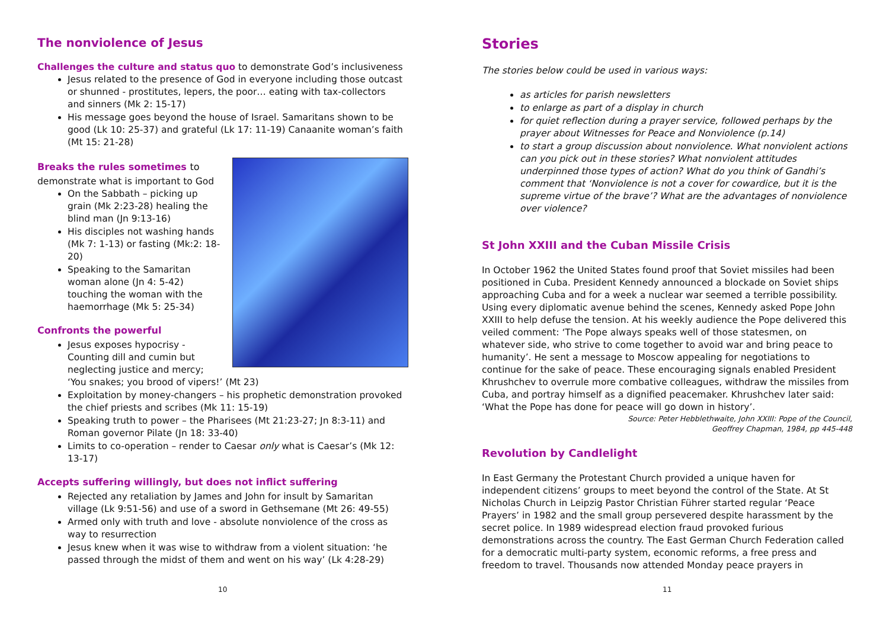The nonviolence of Jesus
Challenges the culture and status quo to demonstrate God’s inclusiveness
Jesus related to the presence of God in everyone including those outcast or shunned - prostitutes, lepers, the poor… eating with tax-collectors and sinners (Mk 2: 15-17)
His message goes beyond the house of Israel. Samaritans shown to be good (Lk 10: 25-37) and grateful (Lk 17: 11-19) Canaanite woman’s faith (Mt 15: 21-28)
Breaks the rules sometimes to
demonstrate what is important to God
On the Sabbath – picking up grain (Mk 2:23-28) healing the blind man (Jn 9:13-16)
His disciples not washing hands (Mk 7: 1-13) or fasting (Mk:2: 18-20)
Speaking to the Samaritan woman alone (Jn 4: 5-42) touching the woman with the haemorrhage (Mk 5: 25-34)
Confronts the powerful
Jesus exposes hypocrisy - Counting dill and cumin but neglecting justice and mercy; ‘You snakes; you brood of vipers!’ (Mt 23)
Exploitation by money-changers – his prophetic demonstration provoked the chief priests and scribes (Mk 11: 15-19)
Speaking truth to power – the Pharisees (Mt 21:23-27; Jn 8:3-11) and Roman governor Pilate (Jn 18: 33-40)
Limits to co-operation – render to Caesar only what is Caesar’s (Mk 12: 13-17)
Accepts suffering willingly, but does not inflict suffering
Rejected any retaliation by James and John for insult by Samaritan village (Lk 9:51-56) and use of a sword in Gethsemane (Mt 26: 49-55)
Armed only with truth and love - absolute nonviolence of the cross as way to resurrection
Jesus knew when it was wise to withdraw from a violent situation: ‘he passed through the midst of them and went on his way’ (Lk 4:28-29)
10
Stories
The stories below could be used in various ways:
as articles for parish newsletters
to enlarge as part of a display in church
for quiet reflection during a prayer service, followed perhaps by the prayer about Witnesses for Peace and Nonviolence (p.14)
to start a group discussion about nonviolence. What nonviolent actions can you pick out in these stories? What nonviolent attitudes underpinned those types of action? What do you think of Gandhi’s comment that ‘Nonviolence is not a cover for cowardice, but it is the supreme virtue of the brave’? What are the advantages of nonviolence over violence?
St John XXIII and the Cuban Missile Crisis
In October 1962 the United States found proof that Soviet missiles had been positioned in Cuba. President Kennedy announced a blockade on Soviet ships approaching Cuba and for a week a nuclear war seemed a terrible possibility. Using every diplomatic avenue behind the scenes, Kennedy asked Pope John XXIII to help defuse the tension. At his weekly audience the Pope delivered this veiled comment: ‘The Pope always speaks well of those statesmen, on whatever side, who strive to come together to avoid war and bring peace to humanity’. He sent a message to Moscow appealing for negotiations to continue for the sake of peace. These encouraging signals enabled President Khrushchev to overrule more combative colleagues, withdraw the missiles from Cuba, and portray himself as a dignified peacemaker. Khrushchev later said: ‘What the Pope has done for peace will go down in history’.
Source: Peter Hebblethwaite, John XXIII: Pope of the Council,
Geoffrey Chapman, 1984, pp 445-448
Revolution by Candlelight
In East Germany the Protestant Church provided a unique haven for independent citizens’ groups to meet beyond the control of the State. At St Nicholas Church in Leipzig Pastor Christian Führer started regular ‘Peace Prayers’ in 1982 and the small group persevered despite harassment by the secret police. In 1989 widespread election fraud provoked furious demonstrations across the country. The East German Church Federation called for a democratic multi-party system, economic reforms, a free press and freedom to travel. Thousands now attended Monday peace prayers in
11